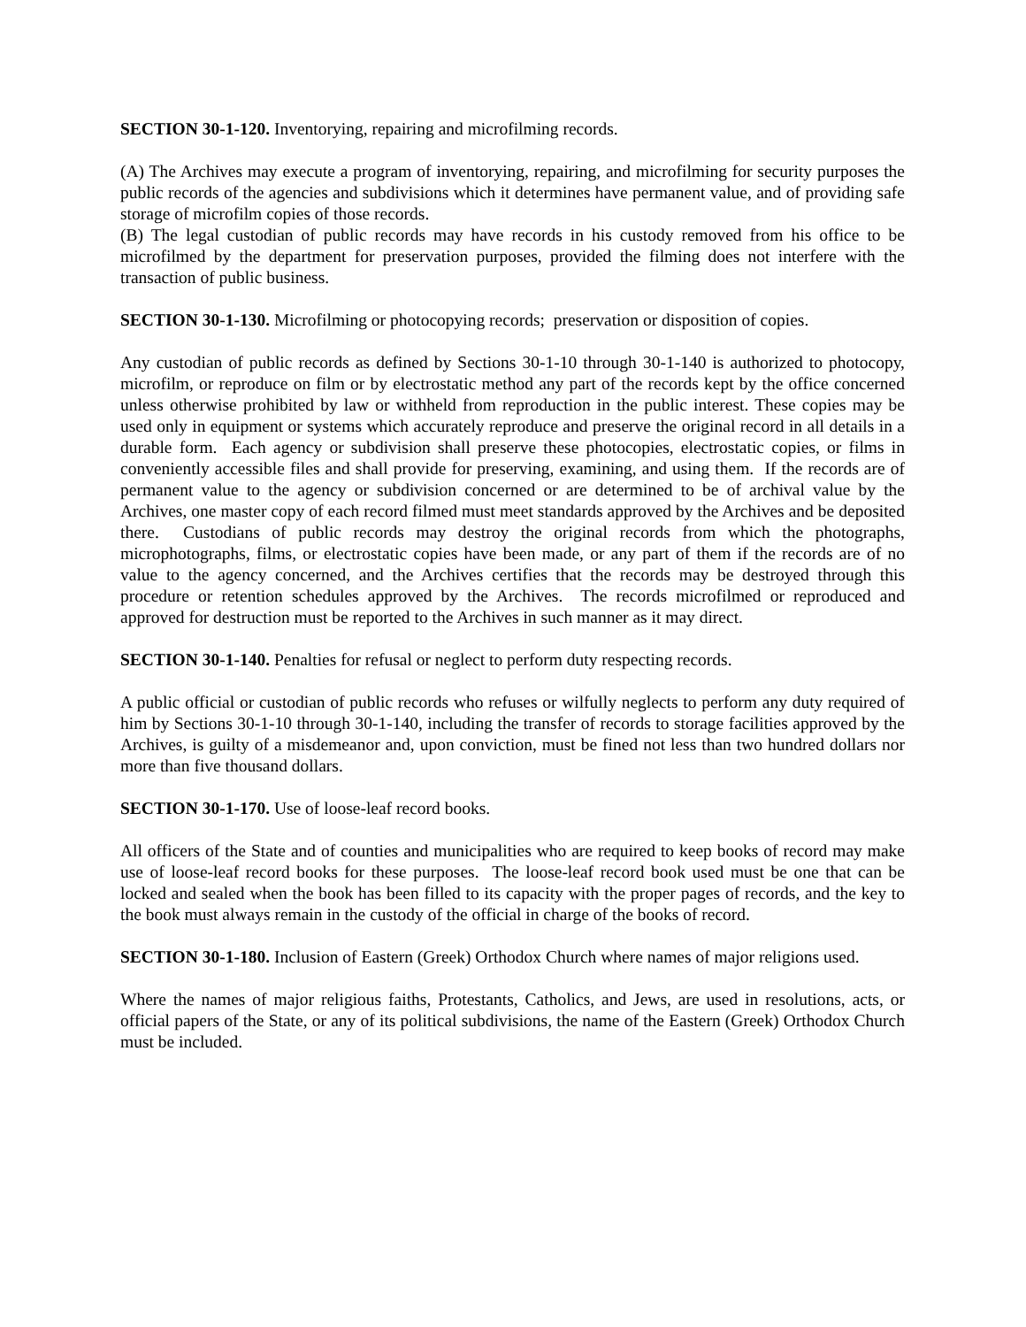SECTION 30-1-120. Inventorying, repairing and microfilming records.
(A) The Archives may execute a program of inventorying, repairing, and microfilming for security purposes the public records of the agencies and subdivisions which it determines have permanent value, and of providing safe storage of microfilm copies of those records.
(B) The legal custodian of public records may have records in his custody removed from his office to be microfilmed by the department for preservation purposes, provided the filming does not interfere with the transaction of public business.
SECTION 30-1-130. Microfilming or photocopying records; preservation or disposition of copies.
Any custodian of public records as defined by Sections 30-1-10 through 30-1-140 is authorized to photocopy, microfilm, or reproduce on film or by electrostatic method any part of the records kept by the office concerned unless otherwise prohibited by law or withheld from reproduction in the public interest. These copies may be used only in equipment or systems which accurately reproduce and preserve the original record in all details in a durable form. Each agency or subdivision shall preserve these photocopies, electrostatic copies, or films in conveniently accessible files and shall provide for preserving, examining, and using them. If the records are of permanent value to the agency or subdivision concerned or are determined to be of archival value by the Archives, one master copy of each record filmed must meet standards approved by the Archives and be deposited there. Custodians of public records may destroy the original records from which the photographs, microphotographs, films, or electrostatic copies have been made, or any part of them if the records are of no value to the agency concerned, and the Archives certifies that the records may be destroyed through this procedure or retention schedules approved by the Archives. The records microfilmed or reproduced and approved for destruction must be reported to the Archives in such manner as it may direct.
SECTION 30-1-140. Penalties for refusal or neglect to perform duty respecting records.
A public official or custodian of public records who refuses or wilfully neglects to perform any duty required of him by Sections 30-1-10 through 30-1-140, including the transfer of records to storage facilities approved by the Archives, is guilty of a misdemeanor and, upon conviction, must be fined not less than two hundred dollars nor more than five thousand dollars.
SECTION 30-1-170. Use of loose-leaf record books.
All officers of the State and of counties and municipalities who are required to keep books of record may make use of loose-leaf record books for these purposes. The loose-leaf record book used must be one that can be locked and sealed when the book has been filled to its capacity with the proper pages of records, and the key to the book must always remain in the custody of the official in charge of the books of record.
SECTION 30-1-180. Inclusion of Eastern (Greek) Orthodox Church where names of major religions used.
Where the names of major religious faiths, Protestants, Catholics, and Jews, are used in resolutions, acts, or official papers of the State, or any of its political subdivisions, the name of the Eastern (Greek) Orthodox Church must be included.